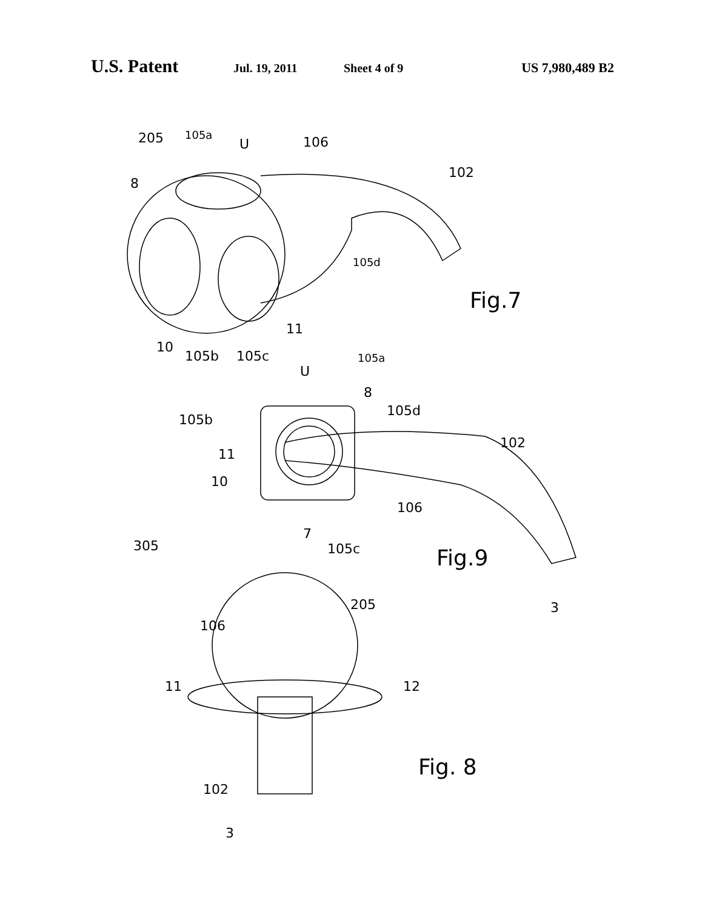U.S. Patent Jul. 19, 2011 Sheet 4 of 9 US 7,980,489 B2
205 105a
U 106
102
8
105d
Fig.7
11
10
105b 105c 105a
U
8
105b
105d
102
11
10
106
7
305 105c Fig.9
3 205
106
11 12
Fig. 8
102
3